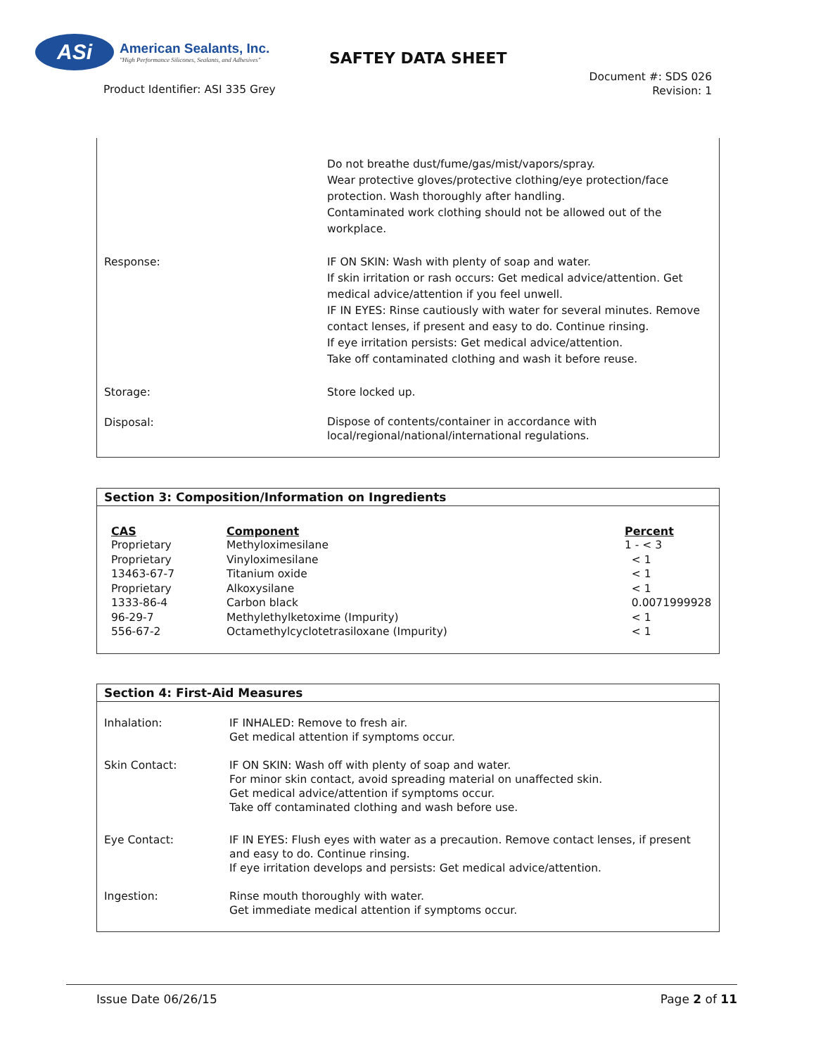ASi
American Sealants, Inc.
"High Performance Silicones, Sealants, and Adhesives"
SAFTEY DATA SHEET
Product Identifier: ASI 335 Grey
Document #: SDS 026
Revision: 1
| | Do not breathe dust/fume/gas/mist/vapors/spray. Wear protective gloves/protective clothing/eye protection/face protection. Wash thoroughly after handling. Contaminated work clothing should not be allowed out of the workplace. |
| Response: | IF ON SKIN: Wash with plenty of soap and water. If skin irritation or rash occurs: Get medical advice/attention. Get medical advice/attention if you feel unwell. IF IN EYES: Rinse cautiously with water for several minutes. Remove contact lenses, if present and easy to do. Continue rinsing. If eye irritation persists: Get medical advice/attention. Take off contaminated clothing and wash it before reuse. |
| Storage: | Store locked up. |
| Disposal: | Dispose of contents/container in accordance with local/regional/national/international regulations. |
Section 3: Composition/Information on Ingredients
| CAS | Component | Percent |
| --- | --- | --- |
| Proprietary | Methyloximesilane | 1 - < 3 |
| Proprietary | Vinyloximesilane | < 1 |
| 13463-67-7 | Titanium oxide | < 1 |
| Proprietary | Alkoxysilane | < 1 |
| 1333-86-4 | Carbon black | 0.0071999928 |
| 96-29-7 | Methylethylketoxime (Impurity) | < 1 |
| 556-67-2 | Octamethylcyclotetrasiloxane (Impurity) | < 1 |
Section 4: First-Aid Measures
| Inhalation: | IF INHALED: Remove to fresh air. Get medical attention if symptoms occur. |
| Skin Contact: | IF ON SKIN: Wash off with plenty of soap and water. For minor skin contact, avoid spreading material on unaffected skin. Get medical advice/attention if symptoms occur. Take off contaminated clothing and wash before use. |
| Eye Contact: | IF IN EYES: Flush eyes with water as a precaution. Remove contact lenses, if present and easy to do. Continue rinsing. If eye irritation develops and persists: Get medical advice/attention. |
| Ingestion: | Rinse mouth thoroughly with water. Get immediate medical attention if symptoms occur. |
Issue Date 06/26/15 Page 2 of 11